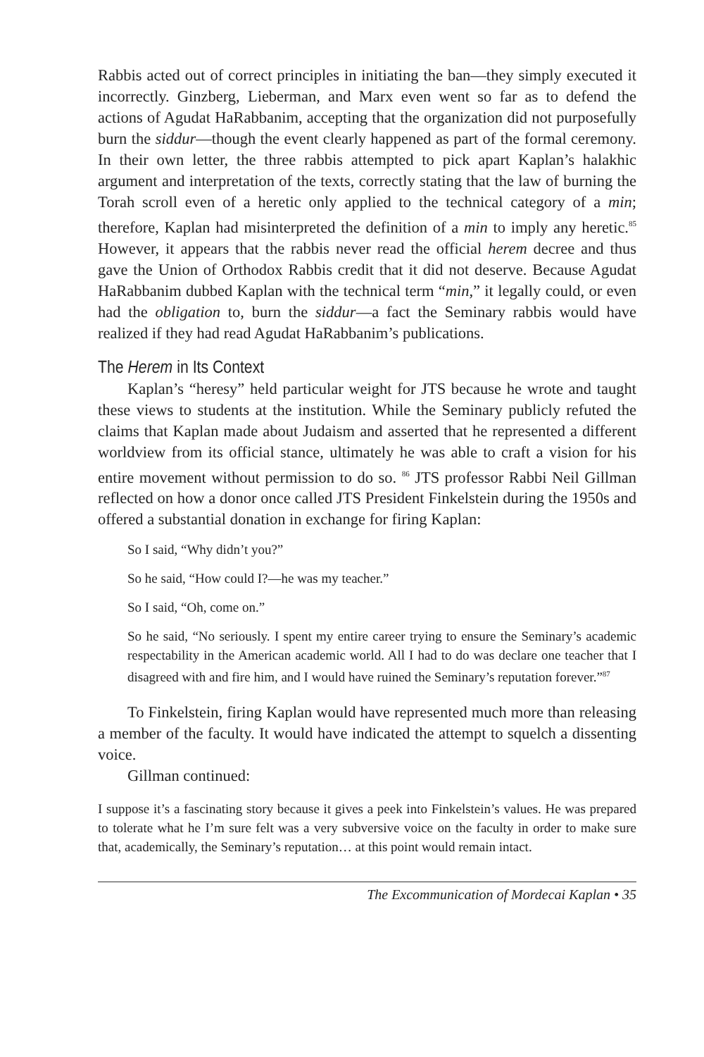Rabbis acted out of correct principles in initiating the ban—they simply executed it incorrectly. Ginzberg, Lieberman, and Marx even went so far as to defend the actions of Agudat HaRabbanim, accepting that the organization did not purposefully burn the siddur—though the event clearly happened as part of the formal ceremony. In their own letter, the three rabbis attempted to pick apart Kaplan’s halakhic argument and interpretation of the texts, correctly stating that the law of burning the Torah scroll even of a heretic only applied to the technical category of a min; therefore, Kaplan had misinterpreted the definition of a min to imply any heretic.<sup>85</sup> However, it appears that the rabbis never read the official herem decree and thus gave the Union of Orthodox Rabbis credit that it did not deserve. Because Agudat HaRabbanim dubbed Kaplan with the technical term “min,” it legally could, or even had the obligation to, burn the siddur—a fact the Seminary rabbis would have realized if they had read Agudat HaRabbanim’s publications.
The Herem in Its Context
Kaplan’s “heresy” held particular weight for JTS because he wrote and taught these views to students at the institution. While the Seminary publicly refuted the claims that Kaplan made about Judaism and asserted that he represented a different worldview from its official stance, ultimately he was able to craft a vision for his entire movement without permission to do so. <sup>86</sup> JTS professor Rabbi Neil Gillman reflected on how a donor once called JTS President Finkelstein during the 1950s and offered a substantial donation in exchange for firing Kaplan:
So I said, “Why didn’t you?”
So he said, “How could I?—he was my teacher.”
So I said, “Oh, come on.”
So he said, “No seriously. I spent my entire career trying to ensure the Seminary’s academic respectability in the American academic world. All I had to do was declare one teacher that I disagreed with and fire him, and I would have ruined the Seminary’s reputation forever.”<sup>87</sup>
To Finkelstein, firing Kaplan would have represented much more than releasing a member of the faculty. It would have indicated the attempt to squelch a dissenting voice.
Gillman continued:
I suppose it’s a fascinating story because it gives a peek into Finkelstein’s values. He was prepared to tolerate what he I’m sure felt was a very subversive voice on the faculty in order to make sure that, academically, the Seminary’s reputation… at this point would remain intact.
The Excommunication of Mordecai Kaplan • 35